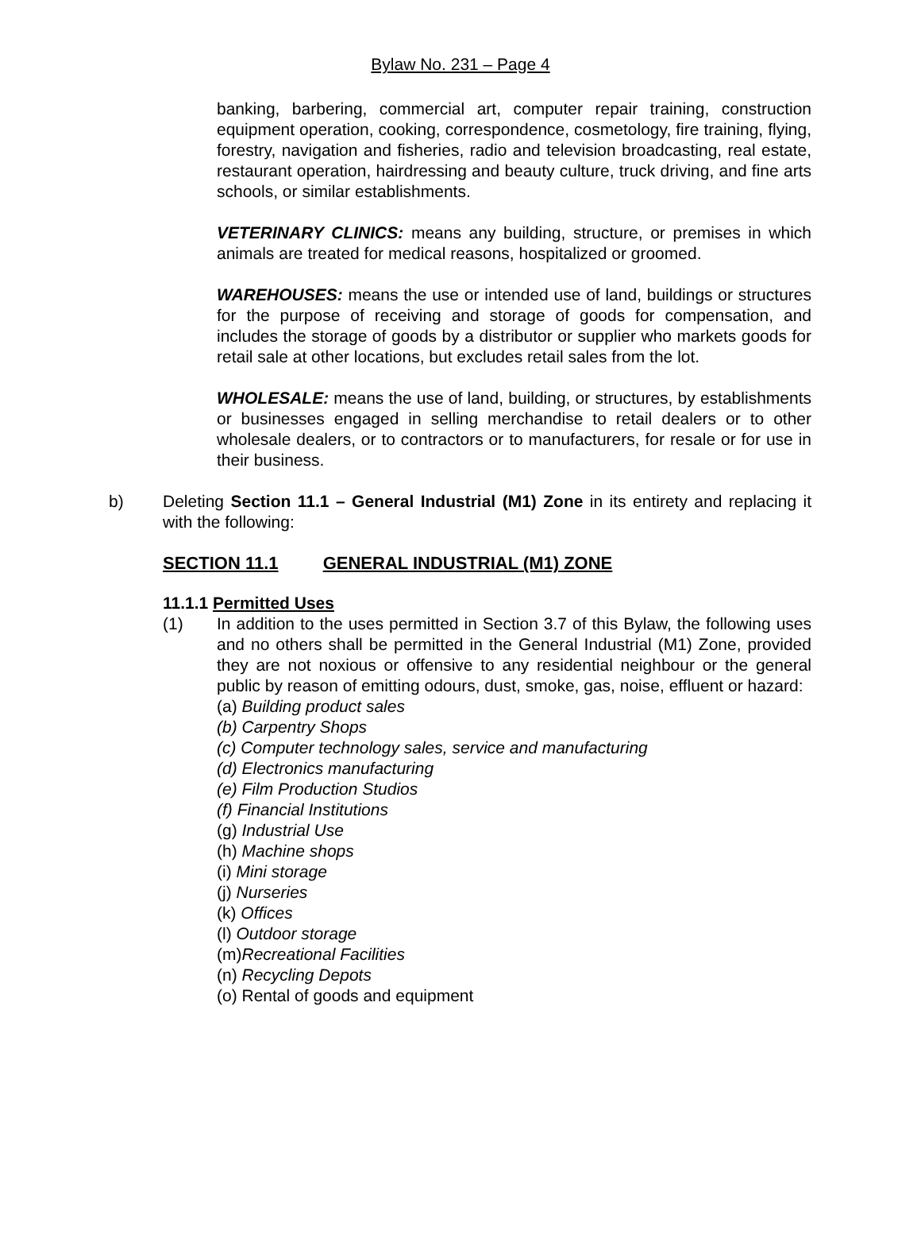Bylaw No. 231 – Page 4
banking, barbering, commercial art, computer repair training, construction equipment operation, cooking, correspondence, cosmetology, fire training, flying, forestry, navigation and fisheries, radio and television broadcasting, real estate, restaurant operation, hairdressing and beauty culture, truck driving, and fine arts schools, or similar establishments.
VETERINARY CLINICS: means any building, structure, or premises in which animals are treated for medical reasons, hospitalized or groomed.
WAREHOUSES: means the use or intended use of land, buildings or structures for the purpose of receiving and storage of goods for compensation, and includes the storage of goods by a distributor or supplier who markets goods for retail sale at other locations, but excludes retail sales from the lot.
WHOLESALE: means the use of land, building, or structures, by establishments or businesses engaged in selling merchandise to retail dealers or to other wholesale dealers, or to contractors or to manufacturers, for resale or for use in their business.
b) Deleting Section 11.1 – General Industrial (M1) Zone in its entirety and replacing it with the following:
SECTION 11.1 GENERAL INDUSTRIAL (M1) ZONE
11.1.1 Permitted Uses
(1) In addition to the uses permitted in Section 3.7 of this Bylaw, the following uses and no others shall be permitted in the General Industrial (M1) Zone, provided they are not noxious or offensive to any residential neighbour or the general public by reason of emitting odours, dust, smoke, gas, noise, effluent or hazard:
(a) Building product sales
(b) Carpentry Shops
(c) Computer technology sales, service and manufacturing
(d) Electronics manufacturing
(e) Film Production Studios
(f) Financial Institutions
(g) Industrial Use
(h) Machine shops
(i) Mini storage
(j) Nurseries
(k) Offices
(l) Outdoor storage
(m)Recreational Facilities
(n) Recycling Depots
(o) Rental of goods and equipment